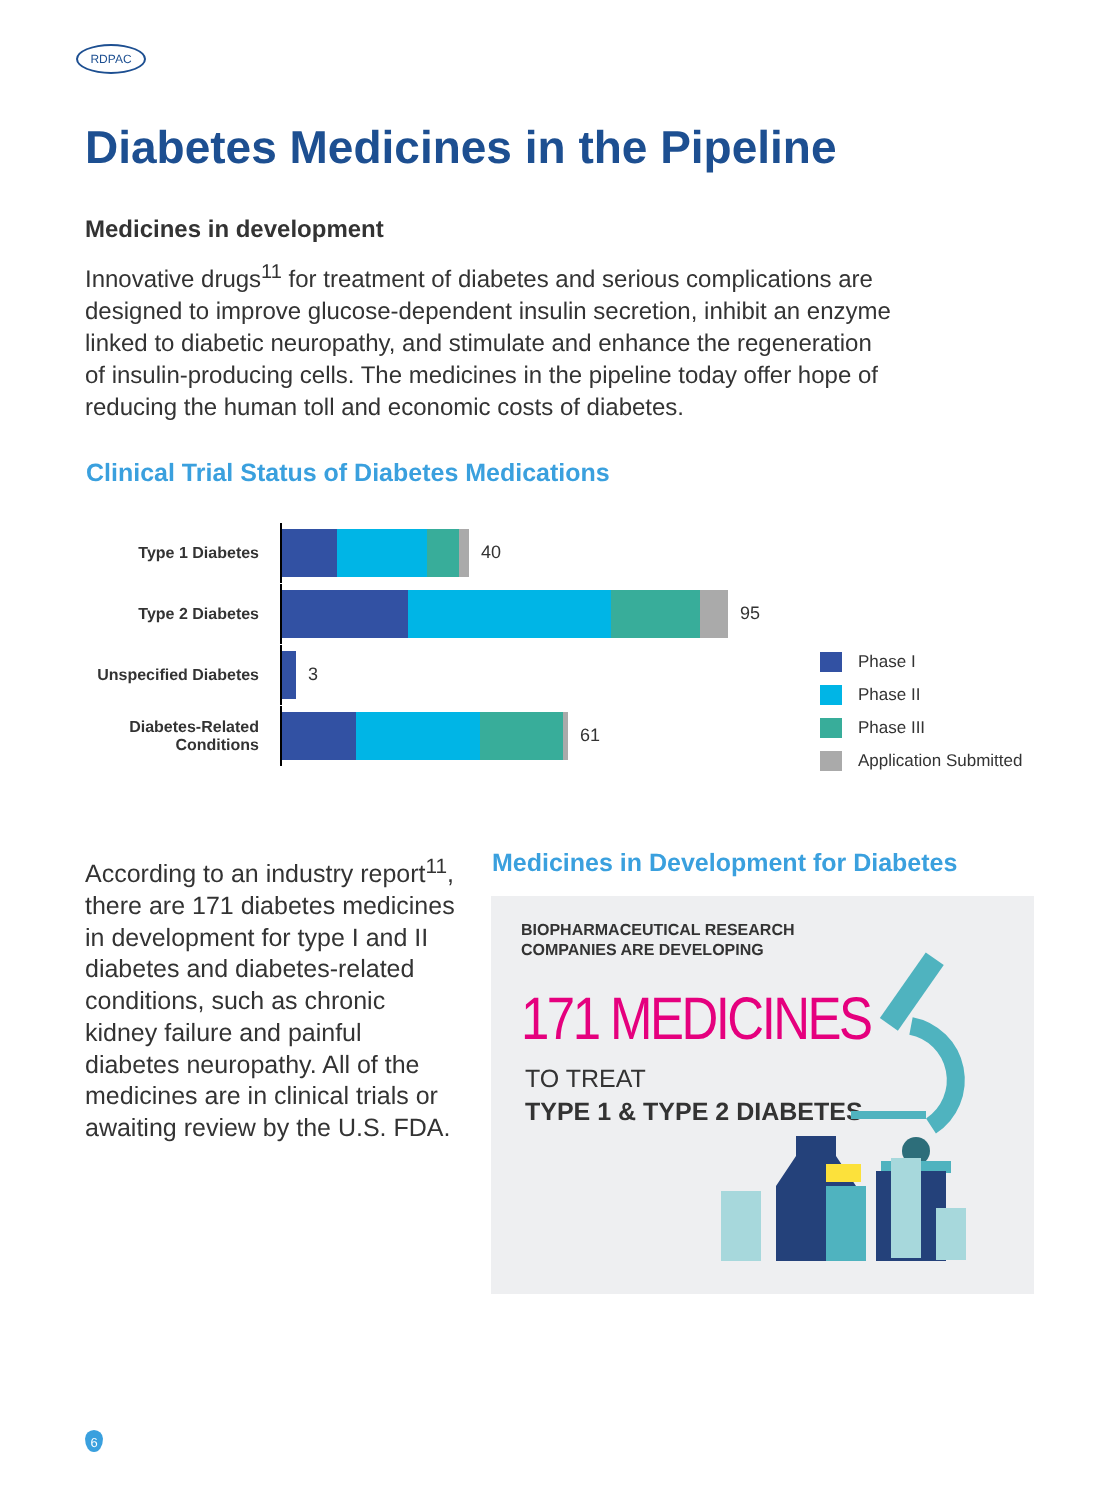RDPAC
Diabetes Medicines in the Pipeline
Medicines in development
Innovative drugs<sup>11</sup> for treatment of diabetes and serious complications are designed to improve glucose-dependent insulin secretion, inhibit an enzyme linked to diabetic neuropathy, and stimulate and enhance the regeneration of insulin-producing cells. The medicines in the pipeline today offer hope of reducing the human toll and economic costs of diabetes.
Clinical Trial Status of Diabetes Medications
Type 1 Diabetes 40
Type 2 Diabetes 95
Unspecified Diabetes
3
Diabetes-Related
Conditions
61
Phase I
Phase II
Phase III
Application Submitted
According to an industry report<sup>11</sup>, there are 171 diabetes medicines in development for type I and II diabetes and diabetes-related conditions, such as chronic kidney failure and painful diabetes neuropathy. All of the medicines are in clinical trials or awaiting review by the U.S. FDA.
Medicines in Development for Diabetes
BIOPHARMACEUTICAL RESEARCH
COMPANIES ARE DEVELOPING
171 MEDICINES
TO TREAT
TYPE 1 & TYPE 2 DIABETES
6